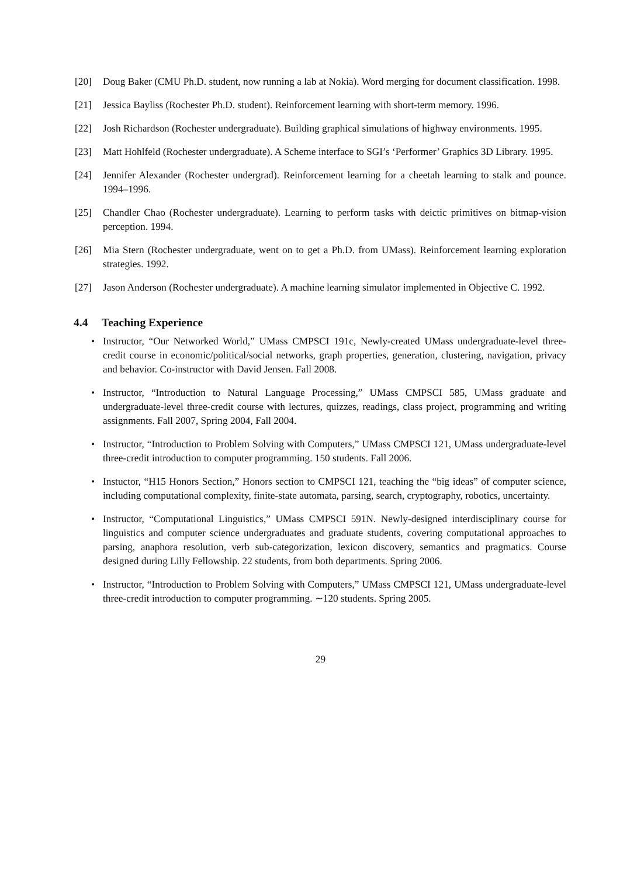[20] Doug Baker (CMU Ph.D. student, now running a lab at Nokia). Word merging for document classification. 1998.
[21] Jessica Bayliss (Rochester Ph.D. student). Reinforcement learning with short-term memory. 1996.
[22] Josh Richardson (Rochester undergraduate). Building graphical simulations of highway environments. 1995.
[23] Matt Hohlfeld (Rochester undergraduate). A Scheme interface to SGI’s ‘Performer’ Graphics 3D Library. 1995.
[24] Jennifer Alexander (Rochester undergrad). Reinforcement learning for a cheetah learning to stalk and pounce. 1994–1996.
[25] Chandler Chao (Rochester undergraduate). Learning to perform tasks with deictic primitives on bitmap-vision perception. 1994.
[26] Mia Stern (Rochester undergraduate, went on to get a Ph.D. from UMass). Reinforcement learning exploration strategies. 1992.
[27] Jason Anderson (Rochester undergraduate). A machine learning simulator implemented in Objective C. 1992.
4.4 Teaching Experience
• Instructor, “Our Networked World,” UMass CMPSCI 191c, Newly-created UMass undergraduate-level three-credit course in economic/political/social networks, graph properties, generation, clustering, navigation, privacy and behavior. Co-instructor with David Jensen. Fall 2008.
• Instructor, “Introduction to Natural Language Processing,” UMass CMPSCI 585, UMass graduate and undergraduate-level three-credit course with lectures, quizzes, readings, class project, programming and writing assignments. Fall 2007, Spring 2004, Fall 2004.
• Instructor, “Introduction to Problem Solving with Computers,” UMass CMPSCI 121, UMass undergraduate-level three-credit introduction to computer programming. 150 students. Fall 2006.
• Instuctor, “H15 Honors Section,” Honors section to CMPSCI 121, teaching the “big ideas” of computer science, including computational complexity, finite-state automata, parsing, search, cryptography, robotics, uncertainty.
• Instructor, “Computational Linguistics,” UMass CMPSCI 591N. Newly-designed interdisciplinary course for linguistics and computer science undergraduates and graduate students, covering computational approaches to parsing, anaphora resolution, verb sub-categorization, lexicon discovery, semantics and pragmatics. Course designed during Lilly Fellowship. 22 students, from both departments. Spring 2006.
• Instructor, “Introduction to Problem Solving with Computers,” UMass CMPSCI 121, UMass undergraduate-level three-credit introduction to computer programming. ∼120 students. Spring 2005.
29